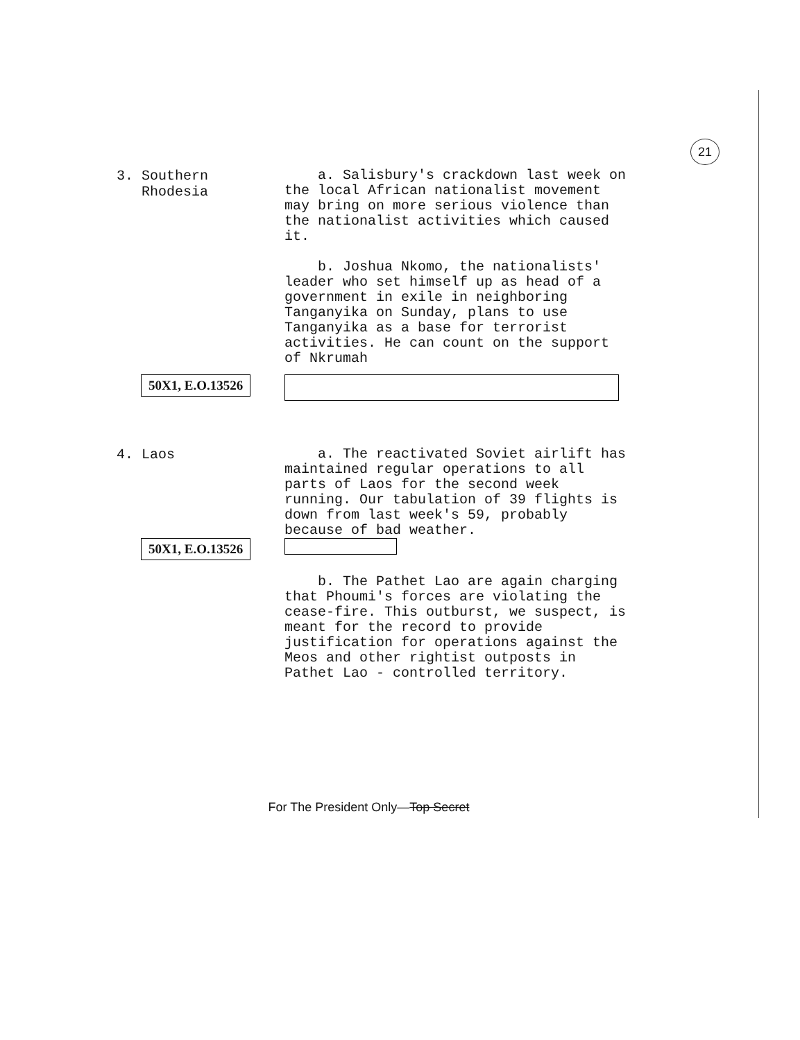21
3. Southern
Rhodesia
a. Salisbury's crackdown last week on the local African nationalist movement may bring on more serious violence than the nationalist activities which caused it.
b. Joshua Nkomo, the nationalists' leader who set himself up as head of a government in exile in neighboring Tanganyika on Sunday, plans to use Tanganyika as a base for terrorist activities. He can count on the support of Nkrumah
50X1, E.O.13526
4. Laos
a. The reactivated Soviet airlift has maintained regular operations to all parts of Laos for the second week running. Our tabulation of 39 flights is down from last week's 59, probably because of bad weather.
50X1, E.O.13526
b. The Pathet Lao are again charging that Phoumi's forces are violating the cease-fire. This outburst, we suspect, is meant for the record to provide justification for operations against the Meos and other rightist outposts in Pathet Lao - controlled territory.
For The President Only—Top Secret